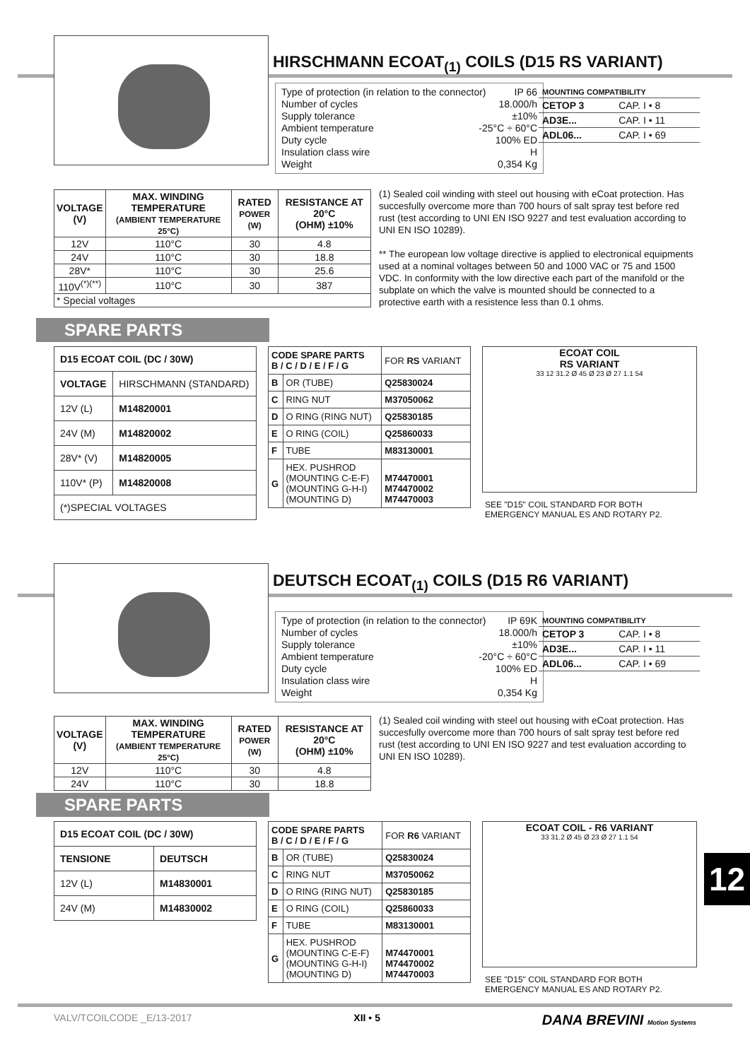HIRSCHMANN ECOAT<sub>(1)</sub> COILS (D15 RS VARIANT)
Type of protection (in relation to the connector) IP 66
Number of cycles 18.000/h
Supply tolerance ±10%
Ambient temperature -25°C ÷ 60°C
Duty cycle 100% ED
Insulation class wire H
Weight 0,354 Kg
| MOUNTING COMPATIBILITY | |
| --- | --- |
| CETOP 3 | CAP. I • 8 |
| AD3E... | CAP. I • 11 |
| ADL06... | CAP. I • 69 |
| VOLTAGE (V) | MAX. WINDING TEMPERATURE (AMBIENT TEMPERATURE 25°C) | RATED POWER (W) | RESISTANCE AT 20°C (OHM) ±10% |
| --- | --- | --- | --- |
| 12V | 110°C | 30 | 4.8 |
| 24V | 110°C | 30 | 18.8 |
| 28V* | 110°C | 30 | 25.6 |
| 110V<sup>(*)(**)</sup> | 110°C | 30 | 387 |
| * Special voltages | | | |
(1) Sealed coil winding with steel out housing with eCoat protection. Has succesfully overcome more than 700 hours of salt spray test before red rust (test according to UNI EN ISO 9227 and test evaluation according to UNI EN ISO 10289).
** The european low voltage directive is applied to electronical equipments used at a nominal voltages between 50 and 1000 VAC or 75 and 1500 VDC. In conformity with the low directive each part of the manifold or the subplate on which the valve is mounted should be connected to a protective earth with a resistence less than 0.1 ohms.
SPARE PARTS
| D15 ECOAT COIL (DC / 30W) | |
| VOLTAGE | HIRSCHMANN (STANDARD) |
| 12V (L) | M14820001 |
| 24V (M) | M14820002 |
| 28V* (V) | M14820005 |
| 110V* (P) | M14820008 |
| (*)SPECIAL VOLTAGES | |
| CODE SPARE PARTS B / C / D / E / F / G | | FOR RS VARIANT |
| B | OR (TUBE) | Q25830024 |
| C | RING NUT | M37050062 |
| D | O RING (RING NUT) | Q25830185 |
| E | O RING (COIL) | Q25860033 |
| F | TUBE | M83130001 |
| G | HEX. PUSHROD (MOUNTING C-E-F) (MOUNTING G-H-I) (MOUNTING D) | M74470001 M74470002 M74470003 |
ECOAT COIL
RS VARIANT
33 12 31.2 Ø 45 Ø 23 Ø 27 1.1 54
SEE "D15" COIL STANDARD FOR BOTH EMERGENCY MANUAL ES AND ROTARY P2.
DEUTSCH ECOAT<sub>(1)</sub> COILS (D15 R6 VARIANT)
Type of protection (in relation to the connector) IP 69K
Number of cycles 18.000/h
Supply tolerance ±10%
Ambient temperature -20°C ÷ 60°C
Duty cycle 100% ED
Insulation class wire H
Weight 0,354 Kg
| MOUNTING COMPATIBILITY | |
| --- | --- |
| CETOP 3 | CAP. I • 8 |
| AD3E... | CAP. I • 11 |
| ADL06... | CAP. I • 69 |
| VOLTAGE (V) | MAX. WINDING TEMPERATURE (AMBIENT TEMPERATURE 25°C) | RATED POWER (W) | RESISTANCE AT 20°C (OHM) ±10% |
| --- | --- | --- | --- |
| 12V | 110°C | 30 | 4.8 |
| 24V | 110°C | 30 | 18.8 |
(1) Sealed coil winding with steel out housing with eCoat protection. Has succesfully overcome more than 700 hours of salt spray test before red rust (test according to UNI EN ISO 9227 and test evaluation according to UNI EN ISO 10289).
SPARE PARTS
| D15 ECOAT COIL (DC / 30W) | |
| TENSIONE | DEUTSCH |
| 12V (L) | M14830001 |
| 24V (M) | M14830002 |
| CODE SPARE PARTS B / C / D / E / F / G | | FOR R6 VARIANT |
| B | OR (TUBE) | Q25830024 |
| C | RING NUT | M37050062 |
| D | O RING (RING NUT) | Q25830185 |
| E | O RING (COIL) | Q25860033 |
| F | TUBE | M83130001 |
| G | HEX. PUSHROD (MOUNTING C-E-F) (MOUNTING G-H-I) (MOUNTING D) | M74470001 M74470002 M74470003 |
ECOAT COIL - R6 VARIANT
33 31.2 Ø 45 Ø 23 Ø 27 1.1 54
SEE "D15" COIL STANDARD FOR BOTH EMERGENCY MANUAL ES AND ROTARY P2.
12
VALV/TCOILCODE _E/13-2017 XII • 5 DANA BREVINI Motion Systems